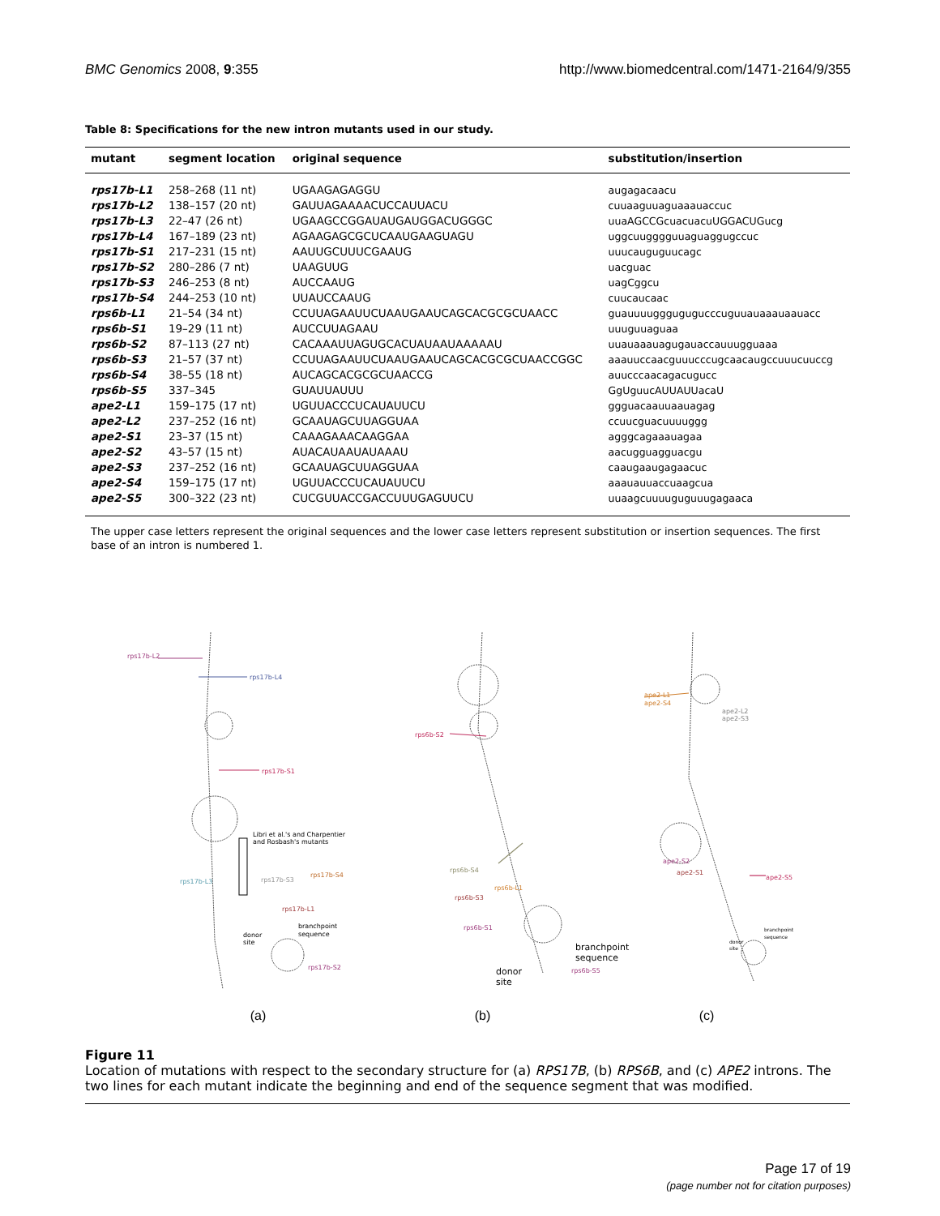BMC Genomics 2008, 9:355 http://www.biomedcentral.com/1471-2164/9/355
Table 8: Specifications for the new intron mutants used in our study.
| mutant | segment location | original sequence | substitution/insertion |
| --- | --- | --- | --- |
| rps17b-L1 | 258–268 (11 nt) | UGAAGAGAGGU | augagacaacu |
| rps17b-L2 | 138–157 (20 nt) | GAUUAGAAAACUCCAUUACU | cuuaaguuaguaaauaccuc |
| rps17b-L3 | 22–47 (26 nt) | UGAAGCCGGAUAUGAUGGACUGGGC | uuaAGCCGcuacuacuUGGACUGucg |
| rps17b-L4 | 167–189 (23 nt) | AGAAGAGCGCUCAAUGAAGUAGU | uggcuugggguuaguaggugccuc |
| rps17b-S1 | 217–231 (15 nt) | AAUUGCUUUCGAAUG | uuucauguguucagc |
| rps17b-S2 | 280–286 (7 nt) | UAAGUUG | uacguac |
| rps17b-S3 | 246–253 (8 nt) | AUCCAAUG | uagCggcu |
| rps17b-S4 | 244–253 (10 nt) | UUAUCCAAUG | cuucaucaac |
| rps6b-L1 | 21–54 (34 nt) | CCUUAGAAUUCUAAUGAAUCAGCACGCGCUAACC | guauuuugggugugucccuguuauaaauaauacc |
| rps6b-S1 | 19–29 (11 nt) | AUCCUUAGAAU | uuuguuaguaa |
| rps6b-S2 | 87–113 (27 nt) | CACAAAUUAGUGCACUAUAAUAAAAAU | uuauaaauagugauaccauuugguaaa |
| rps6b-S3 | 21–57 (37 nt) | CCUUAGAAUUCUAAUGAAUCAGCACGCGCUAACCGGC | aaauuccaacguuucccugcaacaugccuuucuuccg |
| rps6b-S4 | 38–55 (18 nt) | AUCAGCACGCGCUAACCG | auucccaacagacugucc |
| rps6b-S5 | 337–345 | GUAUUAUUU | GgUguucAUUAUUacaU |
| ape2-L1 | 159–175 (17 nt) | UGUUACCCUCAUAUUCU | ggguacaauuaauagag |
| ape2-L2 | 237–252 (16 nt) | GCAAUAGCUUAGGUAA | ccuucguacuuuuggg |
| ape2-S1 | 23–37 (15 nt) | CAAAGAAACAAGGAA | agggcagaaauagaa |
| ape2-S2 | 43–57 (15 nt) | AUACAUAAUAUAAAU | aacugguagguacgu |
| ape2-S3 | 237–252 (16 nt) | GCAAUAGCUUAGGUAA | caaugaaugagaacuc |
| ape2-S4 | 159–175 (17 nt) | UGUUACCCUCAUAUUCU | aaauauuaccuaagcua |
| ape2-S5 | 300–322 (23 nt) | CUCGUUACCGACCUUUGAGUUCU | uuaagcuuuuguguuugagaaca |
The upper case letters represent the original sequences and the lower case letters represent substitution or insertion sequences. The first base of an intron is numbered 1.
rps17b-L2
rps17b-L4
rps17b-S1
Libri et al.'s and Charpentier
and Rosbash's mutants
rps17b-L3
rps17b-S3
rps17b-S4
rps17b-L1
branchpoint
sequence
donor
site
rps17b-S2
rps6b-S2
rps6b-S4
rps6b-L1
rps6b-S3
rps6b-S1
branchpoint
sequence
rps6b-S5
donor
site
ape2-L1
ape2-S4
ape2-L2
ape2-S3
ape2-S2
ape2-S1
ape2-S5
branchpoint
sequence
donor
site
(a) (b) (c)
Figure 11
Location of mutations with respect to the secondary structure for (a) RPS17B, (b) RPS6B, and (c) APE2 introns. The two lines for each mutant indicate the beginning and end of the sequence segment that was modified.
Page 17 of 19
(page number not for citation purposes)